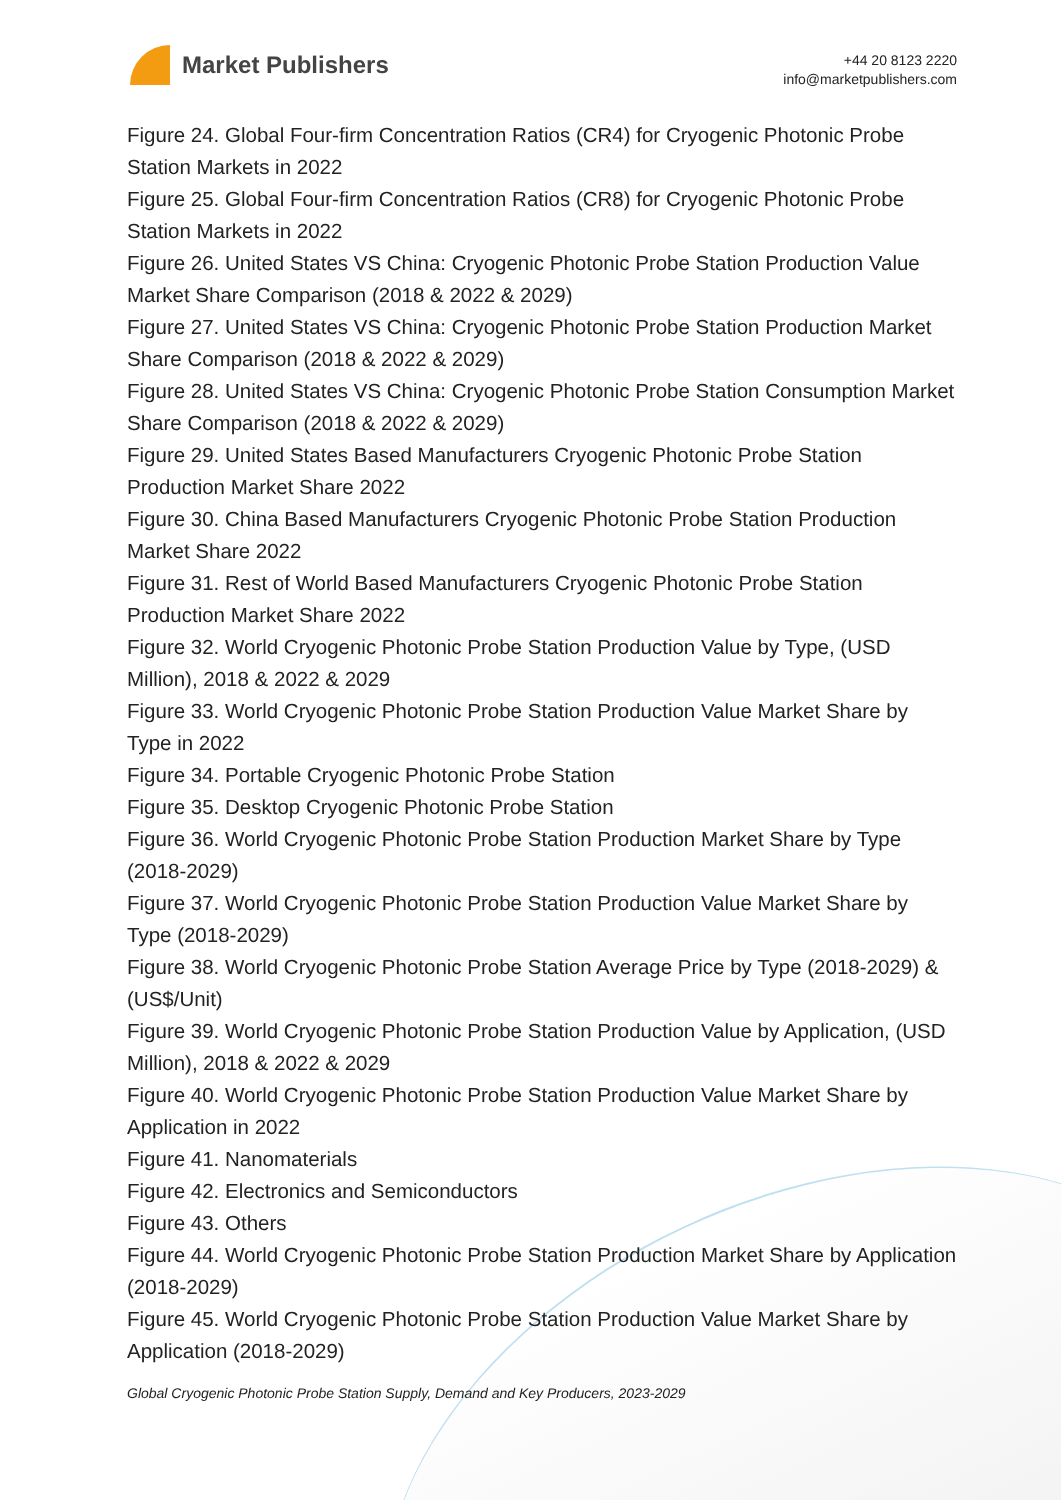Market Publishers
+44 20 8123 2220
info@marketpublishers.com
Figure 24. Global Four-firm Concentration Ratios (CR4) for Cryogenic Photonic Probe Station Markets in 2022
Figure 25. Global Four-firm Concentration Ratios (CR8) for Cryogenic Photonic Probe Station Markets in 2022
Figure 26. United States VS China: Cryogenic Photonic Probe Station Production Value Market Share Comparison (2018 & 2022 & 2029)
Figure 27. United States VS China: Cryogenic Photonic Probe Station Production Market Share Comparison (2018 & 2022 & 2029)
Figure 28. United States VS China: Cryogenic Photonic Probe Station Consumption Market Share Comparison (2018 & 2022 & 2029)
Figure 29. United States Based Manufacturers Cryogenic Photonic Probe Station Production Market Share 2022
Figure 30. China Based Manufacturers Cryogenic Photonic Probe Station Production Market Share 2022
Figure 31. Rest of World Based Manufacturers Cryogenic Photonic Probe Station Production Market Share 2022
Figure 32. World Cryogenic Photonic Probe Station Production Value by Type, (USD Million), 2018 & 2022 & 2029
Figure 33. World Cryogenic Photonic Probe Station Production Value Market Share by Type in 2022
Figure 34. Portable Cryogenic Photonic Probe Station
Figure 35. Desktop Cryogenic Photonic Probe Station
Figure 36. World Cryogenic Photonic Probe Station Production Market Share by Type (2018-2029)
Figure 37. World Cryogenic Photonic Probe Station Production Value Market Share by Type (2018-2029)
Figure 38. World Cryogenic Photonic Probe Station Average Price by Type (2018-2029) & (US$/Unit)
Figure 39. World Cryogenic Photonic Probe Station Production Value by Application, (USD Million), 2018 & 2022 & 2029
Figure 40. World Cryogenic Photonic Probe Station Production Value Market Share by Application in 2022
Figure 41. Nanomaterials
Figure 42. Electronics and Semiconductors
Figure 43. Others
Figure 44. World Cryogenic Photonic Probe Station Production Market Share by Application (2018-2029)
Figure 45. World Cryogenic Photonic Probe Station Production Value Market Share by Application (2018-2029)
Global Cryogenic Photonic Probe Station Supply, Demand and Key Producers, 2023-2029